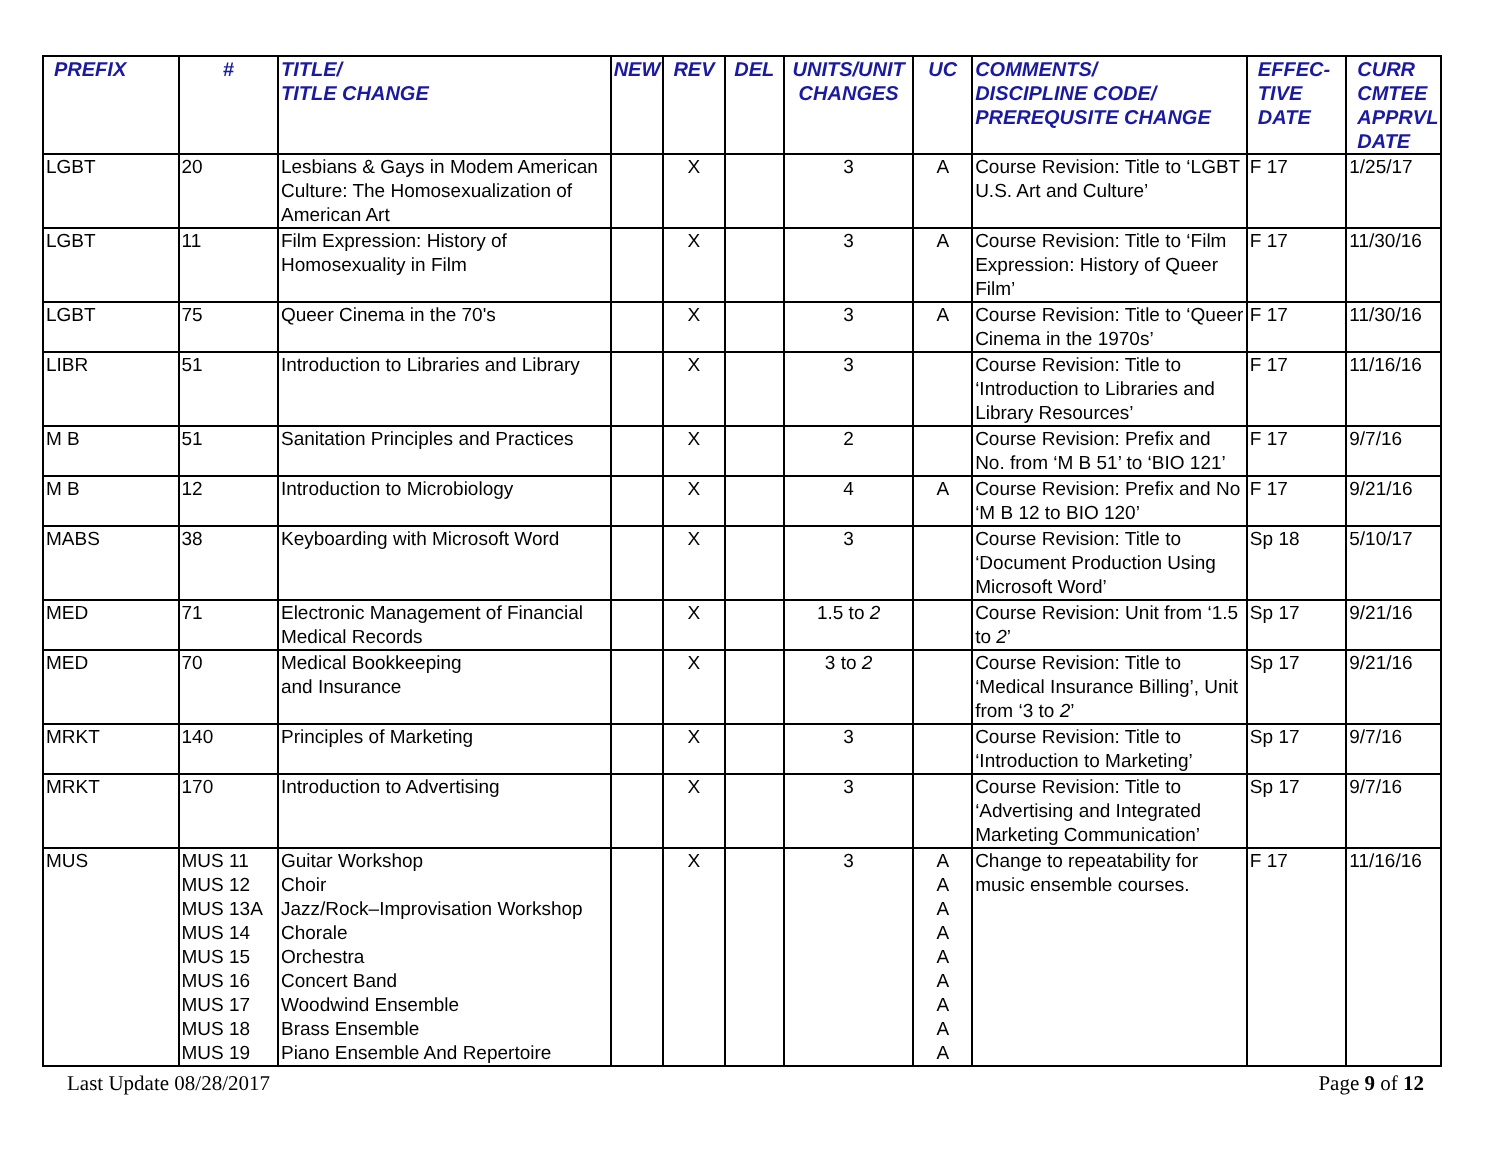| PREFIX | # | TITLE/ TITLE CHANGE | NEW | REV | DEL | UNITS/UNIT CHANGES | UC | COMMENTS/ DISCIPLINE CODE/ PREREQUSITE CHANGE | EFFEC- TIVE DATE | CURR CMTEE APPRVL DATE |
| --- | --- | --- | --- | --- | --- | --- | --- | --- | --- | --- |
| LGBT | 20 | Lesbians & Gays in Modem American Culture: The Homosexualization of American Art | | X | | 3 | A | Course Revision: Title to ‘LGBT U.S. Art and Culture’ | F 17 | 1/25/17 |
| LGBT | 11 | Film Expression: History of Homosexuality in Film | | X | | 3 | A | Course Revision: Title to ‘Film Expression: History of Queer Film’ | F 17 | 11/30/16 |
| LGBT | 75 | Queer Cinema in the 70's | | X | | 3 | A | Course Revision: Title to ‘Queer Cinema in the 1970s’ | F 17 | 11/30/16 |
| LIBR | 51 | Introduction to Libraries and Library | | X | | 3 | | Course Revision: Title to ‘Introduction to Libraries and Library Resources’ | F 17 | 11/16/16 |
| M B | 51 | Sanitation Principles and Practices | | X | | 2 | | Course Revision: Prefix and No. from ‘M B 51’ to ‘BIO 121’ | F 17 | 9/7/16 |
| M B | 12 | Introduction to Microbiology | | X | | 4 | A | Course Revision: Prefix and No ‘M B 12 to BIO 120’ | F 17 | 9/21/16 |
| MABS | 38 | Keyboarding with Microsoft Word | | X | | 3 | | Course Revision: Title to ‘Document Production Using Microsoft Word’ | Sp 18 | 5/10/17 |
| MED | 71 | Electronic Management of Financial Medical Records | | X | | 1.5 to 2 | | Course Revision: Unit from ‘1.5 to 2 ’ | Sp 17 | 9/21/16 |
| MED | 70 | Medical Bookkeeping and Insurance | | X | | 3 to 2 | | Course Revision: Title to ‘Medical Insurance Billing’, Unit from ‘3 to 2 ’ | Sp 17 | 9/21/16 |
| MRKT | 140 | Principles of Marketing | | X | | 3 | | Course Revision: Title to ‘Introduction to Marketing’ | Sp 17 | 9/7/16 |
| MRKT | 170 | Introduction to Advertising | | X | | 3 | | Course Revision: Title to ‘Advertising and Integrated Marketing Communication’ | Sp 17 | 9/7/16 |
| MUS | MUS 11 MUS 12 MUS 13A MUS 14 MUS 15 MUS 16 MUS 17 MUS 18 MUS 19 | Guitar Workshop Choir Jazz/Rock–Improvisation Workshop Chorale Orchestra Concert Band Woodwind Ensemble Brass Ensemble Piano Ensemble And Repertoire | | X | | 3 | A A A A A A A A A | Change to repeatability for music ensemble courses. | F 17 | 11/16/16 |
Last Update 08/28/2017 Page 9 of 12